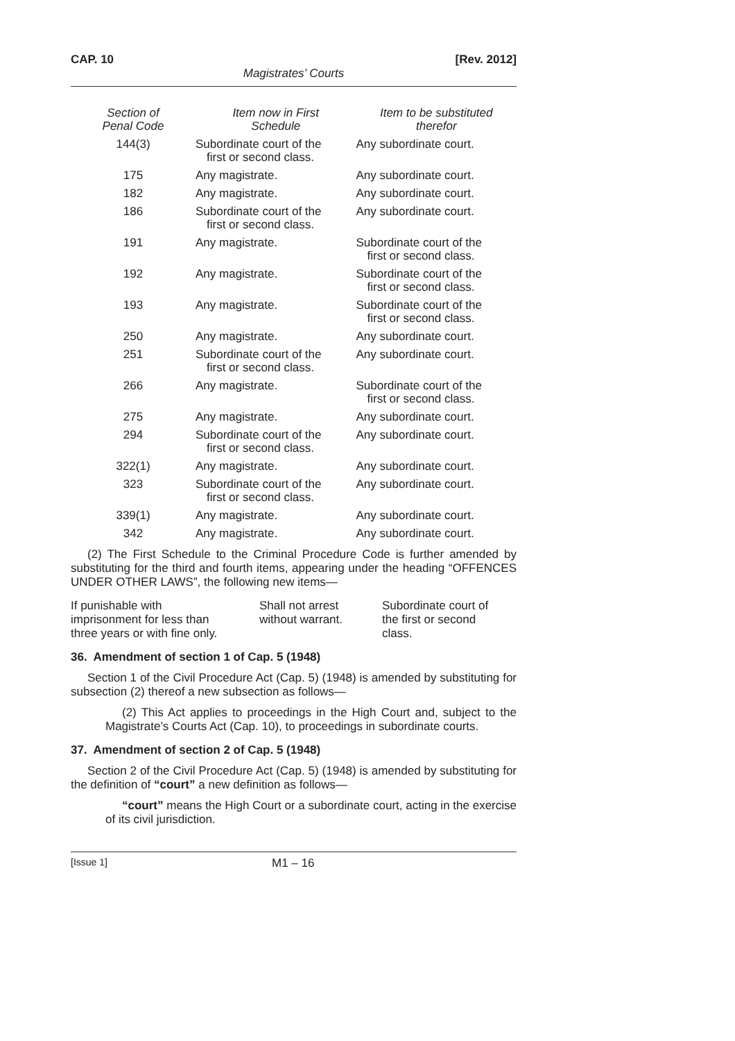CAP. 10 [Rev. 2012]
Magistrates’ Courts
| Section of Penal Code | Item now in First Schedule | Item to be substituted therefor |
| --- | --- | --- |
| 144(3) | Subordinate court of the first or second class. | Any subordinate court. |
| 175 | Any magistrate. | Any subordinate court. |
| 182 | Any magistrate. | Any subordinate court. |
| 186 | Subordinate court of the first or second class. | Any subordinate court. |
| 191 | Any magistrate. | Subordinate court of the first or second class. |
| 192 | Any magistrate. | Subordinate court of the first or second class. |
| 193 | Any magistrate. | Subordinate court of the first or second class. |
| 250 | Any magistrate. | Any subordinate court. |
| 251 | Subordinate court of the first or second class. | Any subordinate court. |
| 266 | Any magistrate. | Subordinate court of the first or second class. |
| 275 | Any magistrate. | Any subordinate court. |
| 294 | Subordinate court of the first or second class. | Any subordinate court. |
| 322(1) | Any magistrate. | Any subordinate court. |
| 323 | Subordinate court of the first or second class. | Any subordinate court. |
| 339(1) | Any magistrate. | Any subordinate court. |
| 342 | Any magistrate. | Any subordinate court. |
(2) The First Schedule to the Criminal Procedure Code is further amended by substituting for the third and fourth items, appearing under the heading “OFFENCES UNDER OTHER LAWS”, the following new items—
| If punishable with imprisonment for less than three years or with fine only. | Shall not arrest without warrant. | Subordinate court of the first or second class. |
36. Amendment of section 1 of Cap. 5 (1948)
Section 1 of the Civil Procedure Act (Cap. 5) (1948) is amended by substituting for subsection (2) thereof a new subsection as follows—
(2) This Act applies to proceedings in the High Court and, subject to the Magistrate’s Courts Act (Cap. 10), to proceedings in subordinate courts.
37. Amendment of section 2 of Cap. 5 (1948)
Section 2 of the Civil Procedure Act (Cap. 5) (1948) is amended by substituting for the definition of “court” a new definition as follows—
“court” means the High Court or a subordinate court, acting in the exercise of its civil jurisdiction.
[Issue 1] M1 – 16